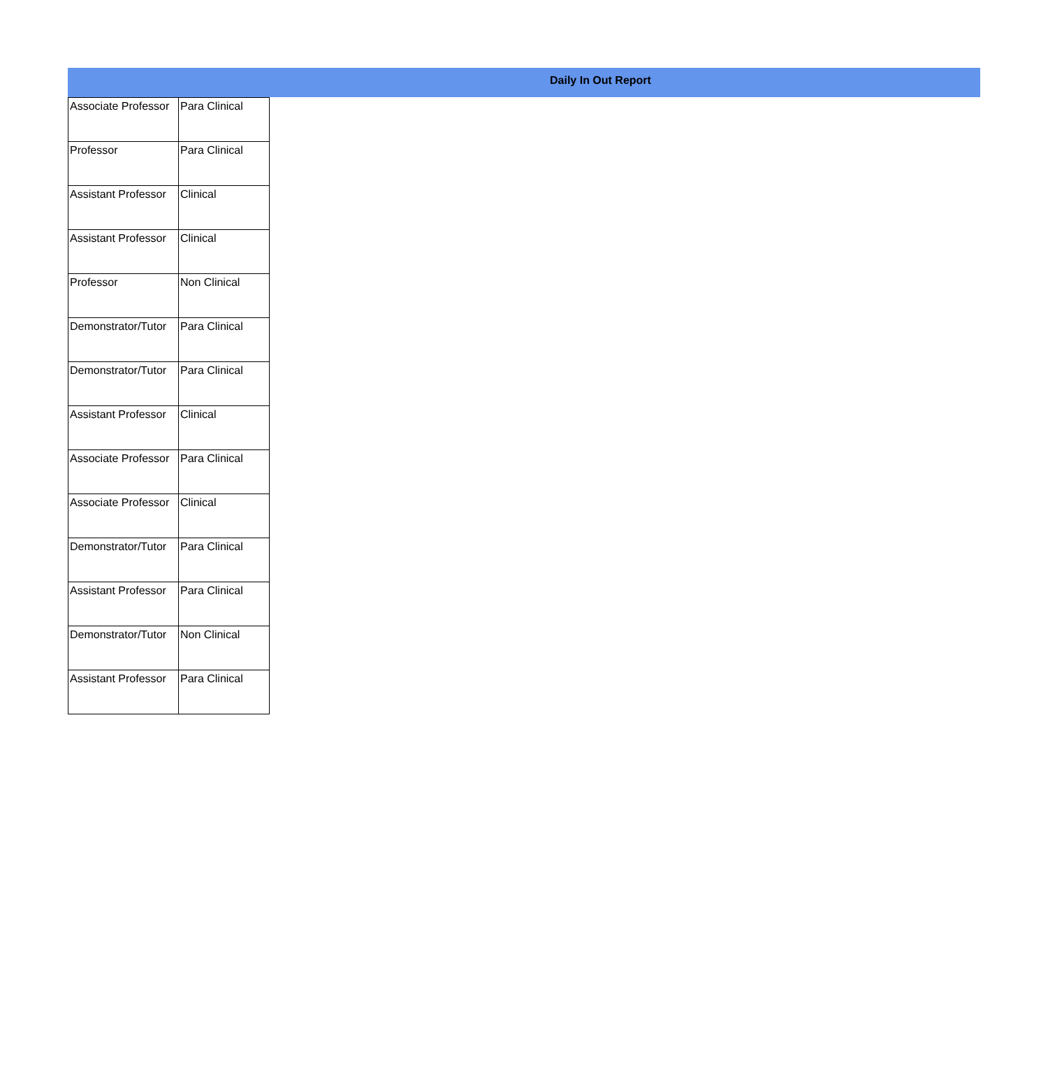Daily In Out Report
| Associate Professor | Para Clinical |
| Professor | Para Clinical |
| Assistant Professor | Clinical |
| Assistant Professor | Clinical |
| Professor | Non Clinical |
| Demonstrator/Tutor | Para Clinical |
| Demonstrator/Tutor | Para Clinical |
| Assistant Professor | Clinical |
| Associate Professor | Para Clinical |
| Associate Professor | Clinical |
| Demonstrator/Tutor | Para Clinical |
| Assistant Professor | Para Clinical |
| Demonstrator/Tutor | Non Clinical |
| Assistant Professor | Para Clinical |